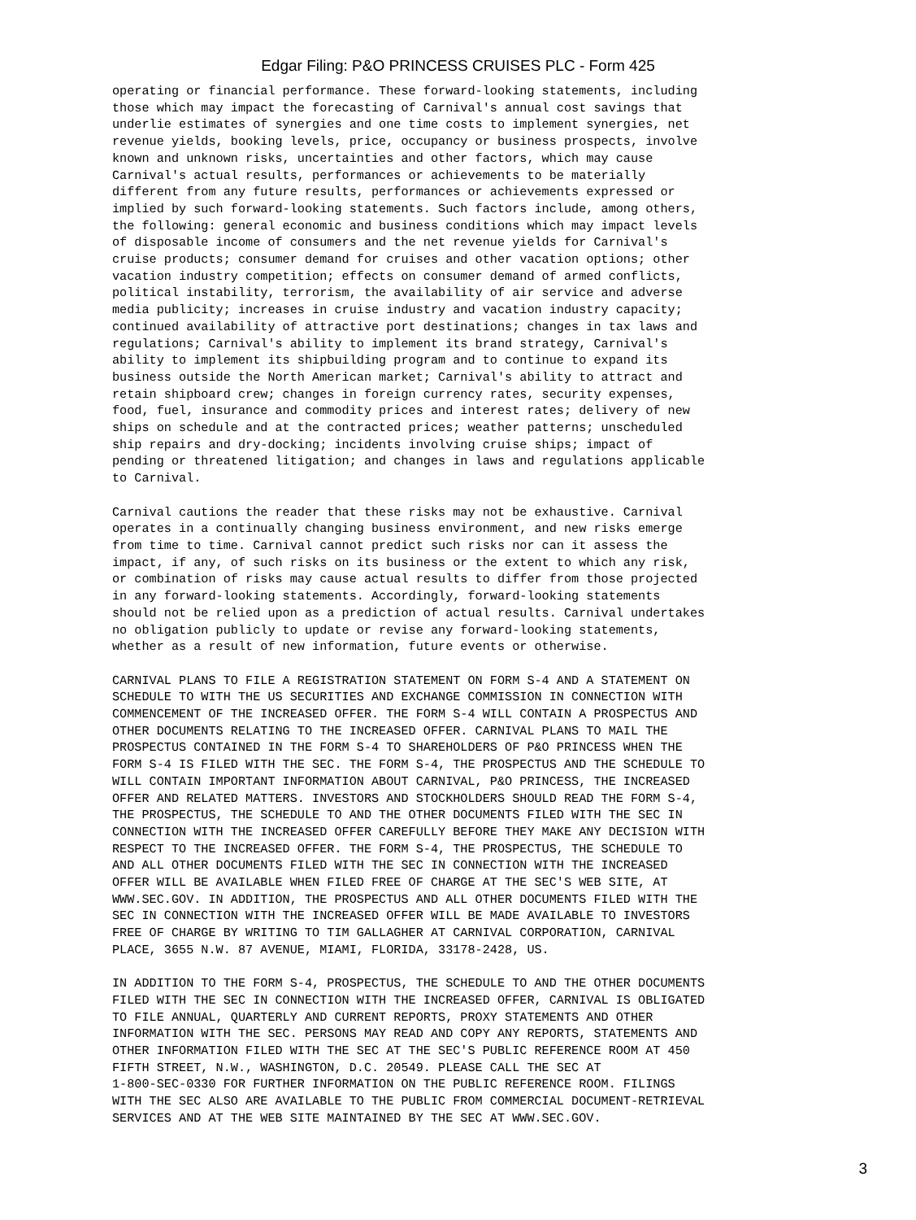Edgar Filing: P&O PRINCESS CRUISES PLC - Form 425
operating or financial performance. These forward-looking statements, including
those which may impact the forecasting of Carnival's annual cost savings that
underlie estimates of synergies and one time costs to implement synergies, net
revenue yields, booking levels, price, occupancy or business prospects, involve
known and unknown risks, uncertainties and other factors, which may cause
Carnival's actual results, performances or achievements to be materially
different from any future results, performances or achievements expressed or
implied by such forward-looking statements. Such factors include, among others,
the following: general economic and business conditions which may impact levels
of disposable income of consumers and the net revenue yields for Carnival's
cruise products; consumer demand for cruises and other vacation options; other
vacation industry competition; effects on consumer demand of armed conflicts,
political instability, terrorism, the availability of air service and adverse
media publicity; increases in cruise industry and vacation industry capacity;
continued availability of attractive port destinations; changes in tax laws and
regulations; Carnival's ability to implement its brand strategy, Carnival's
ability to implement its shipbuilding program and to continue to expand its
business outside the North American market; Carnival's ability to attract and
retain shipboard crew; changes in foreign currency rates, security expenses,
food, fuel, insurance and commodity prices and interest rates; delivery of new
ships on schedule and at the contracted prices; weather patterns; unscheduled
ship repairs and dry-docking; incidents involving cruise ships; impact of
pending or threatened litigation; and changes in laws and regulations applicable
to Carnival.

Carnival cautions the reader that these risks may not be exhaustive. Carnival
operates in a continually changing business environment, and new risks emerge
from time to time. Carnival cannot predict such risks nor can it assess the
impact, if any, of such risks on its business or the extent to which any risk,
or combination of risks may cause actual results to differ from those projected
in any forward-looking statements. Accordingly, forward-looking statements
should not be relied upon as a prediction of actual results. Carnival undertakes
no obligation publicly to update or revise any forward-looking statements,
whether as a result of new information, future events or otherwise.

CARNIVAL PLANS TO FILE A REGISTRATION STATEMENT ON FORM S-4 AND A STATEMENT ON
SCHEDULE TO WITH THE US SECURITIES AND EXCHANGE COMMISSION IN CONNECTION WITH
COMMENCEMENT OF THE INCREASED OFFER. THE FORM S-4 WILL CONTAIN A PROSPECTUS AND
OTHER DOCUMENTS RELATING TO THE INCREASED OFFER. CARNIVAL PLANS TO MAIL THE
PROSPECTUS CONTAINED IN THE FORM S-4 TO SHAREHOLDERS OF P&O PRINCESS WHEN THE
FORM S-4 IS FILED WITH THE SEC. THE FORM S-4, THE PROSPECTUS AND THE SCHEDULE TO
WILL CONTAIN IMPORTANT INFORMATION ABOUT CARNIVAL, P&O PRINCESS, THE INCREASED
OFFER AND RELATED MATTERS. INVESTORS AND STOCKHOLDERS SHOULD READ THE FORM S-4,
THE PROSPECTUS, THE SCHEDULE TO AND THE OTHER DOCUMENTS FILED WITH THE SEC IN
CONNECTION WITH THE INCREASED OFFER CAREFULLY BEFORE THEY MAKE ANY DECISION WITH
RESPECT TO THE INCREASED OFFER. THE FORM S-4, THE PROSPECTUS, THE SCHEDULE TO
AND ALL OTHER DOCUMENTS FILED WITH THE SEC IN CONNECTION WITH THE INCREASED
OFFER WILL BE AVAILABLE WHEN FILED FREE OF CHARGE AT THE SEC'S WEB SITE, AT
WWW.SEC.GOV. IN ADDITION, THE PROSPECTUS AND ALL OTHER DOCUMENTS FILED WITH THE
SEC IN CONNECTION WITH THE INCREASED OFFER WILL BE MADE AVAILABLE TO INVESTORS
FREE OF CHARGE BY WRITING TO TIM GALLAGHER AT CARNIVAL CORPORATION, CARNIVAL
PLACE, 3655 N.W. 87 AVENUE, MIAMI, FLORIDA, 33178-2428, US.

IN ADDITION TO THE FORM S-4, PROSPECTUS, THE SCHEDULE TO AND THE OTHER DOCUMENTS
FILED WITH THE SEC IN CONNECTION WITH THE INCREASED OFFER, CARNIVAL IS OBLIGATED
TO FILE ANNUAL, QUARTERLY AND CURRENT REPORTS, PROXY STATEMENTS AND OTHER
INFORMATION WITH THE SEC. PERSONS MAY READ AND COPY ANY REPORTS, STATEMENTS AND
OTHER INFORMATION FILED WITH THE SEC AT THE SEC'S PUBLIC REFERENCE ROOM AT 450
FIFTH STREET, N.W., WASHINGTON, D.C. 20549. PLEASE CALL THE SEC AT
1-800-SEC-0330 FOR FURTHER INFORMATION ON THE PUBLIC REFERENCE ROOM. FILINGS
WITH THE SEC ALSO ARE AVAILABLE TO THE PUBLIC FROM COMMERCIAL DOCUMENT-RETRIEVAL
SERVICES AND AT THE WEB SITE MAINTAINED BY THE SEC AT WWW.SEC.GOV.
3